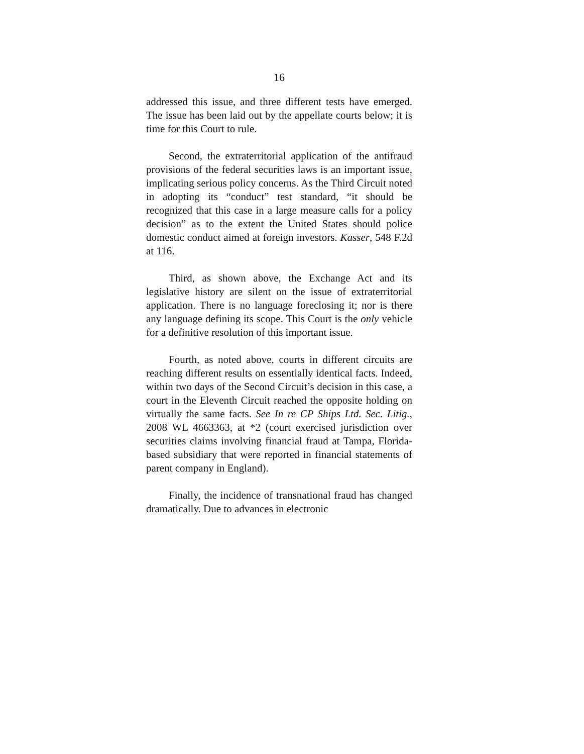16
addressed this issue, and three different tests have emerged. The issue has been laid out by the appellate courts below; it is time for this Court to rule.
Second, the extraterritorial application of the antifraud provisions of the federal securities laws is an important issue, implicating serious policy concerns. As the Third Circuit noted in adopting its “conduct” test standard, “it should be recognized that this case in a large measure calls for a policy decision” as to the extent the United States should police domestic conduct aimed at foreign investors. Kasser, 548 F.2d at 116.
Third, as shown above, the Exchange Act and its legislative history are silent on the issue of extraterritorial application. There is no language foreclosing it; nor is there any language defining its scope. This Court is the only vehicle for a definitive resolution of this important issue.
Fourth, as noted above, courts in different circuits are reaching different results on essentially identical facts. Indeed, within two days of the Second Circuit’s decision in this case, a court in the Eleventh Circuit reached the opposite holding on virtually the same facts. See In re CP Ships Ltd. Sec. Litig., 2008 WL 4663363, at *2 (court exercised jurisdiction over securities claims involving financial fraud at Tampa, Florida-based subsidiary that were reported in financial statements of parent company in England).
Finally, the incidence of transnational fraud has changed dramatically. Due to advances in electronic